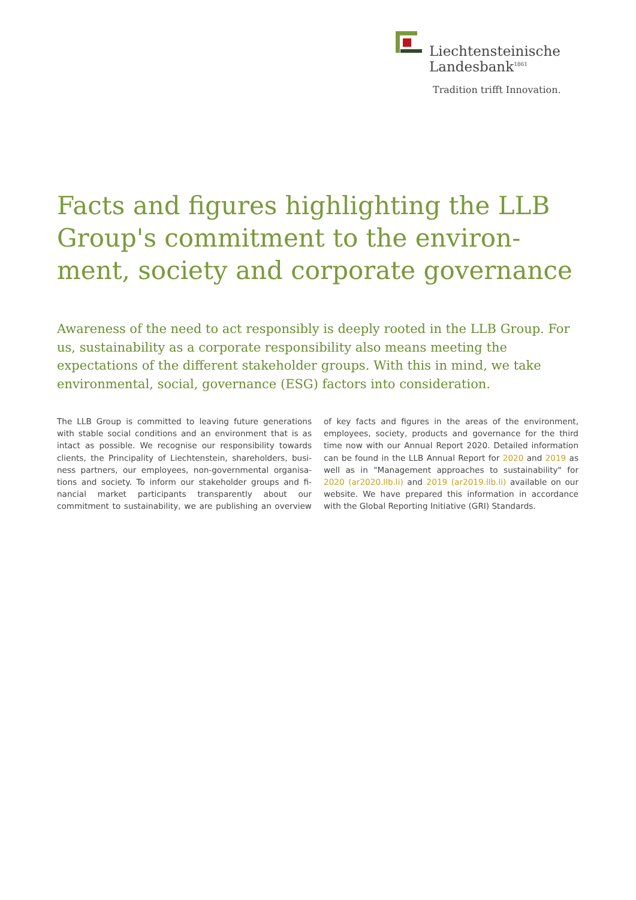Liechtensteinische
Landesbank<sup>1861</sup>
Tradition trifft Innovation.
Facts and figures highlighting the LLB Group's commitment to the environ­ment, society and corporate governance
Awareness of the need to act responsibly is deeply rooted in the LLB Group. For us, sustainability as a corporate responsibility also means meeting the expectations of the different stakeholder groups. With this in mind, we take environmental, social, governance (ESG) factors into consideration.
The LLB Group is committed to leaving future generations with stable social conditions and an environment that is as intact as possible. We recognise our responsibility towards clients, the Principality of Liechtenstein, shareholders, busi­ness partners, our employees, non-governmental organisa­tions and society. To inform our stakeholder groups and fi­nancial market participants transparently about our commitment to sustainability, we are publishing an overview of key facts and figures in the areas of the environment, employees, society, products and governance for the third time now with our Annual Report 2020. Detailed information can be found in the LLB Annual Report for 2020 and 2019 as well as in "Management ap­proaches to sustainability" for 2020 (ar2020.llb.li) and 2019 (ar2019.llb.li) available on our website. We have prepared this information in accordance with the Global Reporting In­itiative (GRI) Standards.